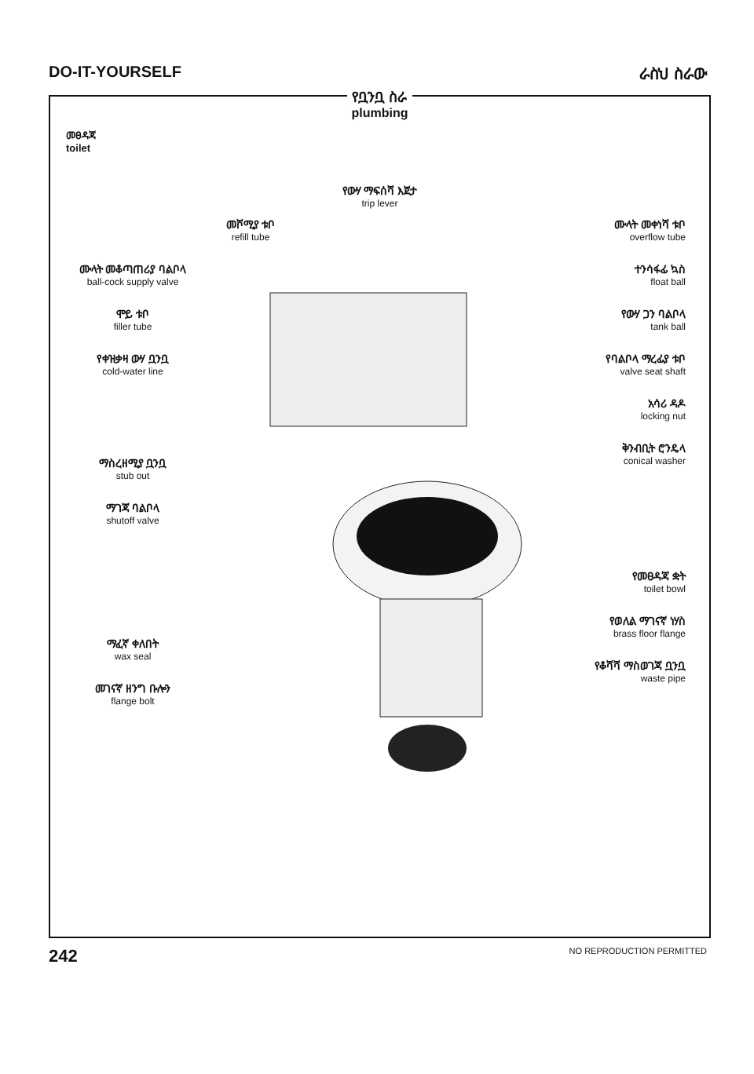DO-IT-YOURSELF ራስህ ስራው
የቧንቧ ስራ
plumbing
መፀዳጃ
toilet
የውሃ ማፍሰሻ እጀታ
trip lever
መሾሚያ ቱቦ
refill tube
ሙላት መቆጣጠሪያ ባልቦላ
ball-cock supply valve
ሞይ ቱቦ
filler tube
የቀዝቃዛ ውሃ ቧንቧ
cold-water line
ማስረዘሚያ ቧንቧ
stub out
ማገጃ ባልቦላ
shutoff valve
ማፈኛ ቀለበት
wax seal
መገናኛ ዘንግ ቡሎን
flange bolt
ሙላት መቀነሻ ቱቦ
overflow tube
ተንሳፋፊ ኳስ
float ball
የውሃ ጋን ባልቦላ
tank ball
የባልቦላ ማረፊያ ቱቦ
valve seat shaft
አሳሪ ዳዶ
locking nut
ቅንብቢት ሮንዴላ
conical washer
የመፀዳጃ ቋት
toilet bowl
የወለል ማገናኛ ነሃስ
brass floor flange
የቆሻሻ ማስወገጃ ቧንቧ
waste pipe
242 NO REPRODUCTION PERMITTED